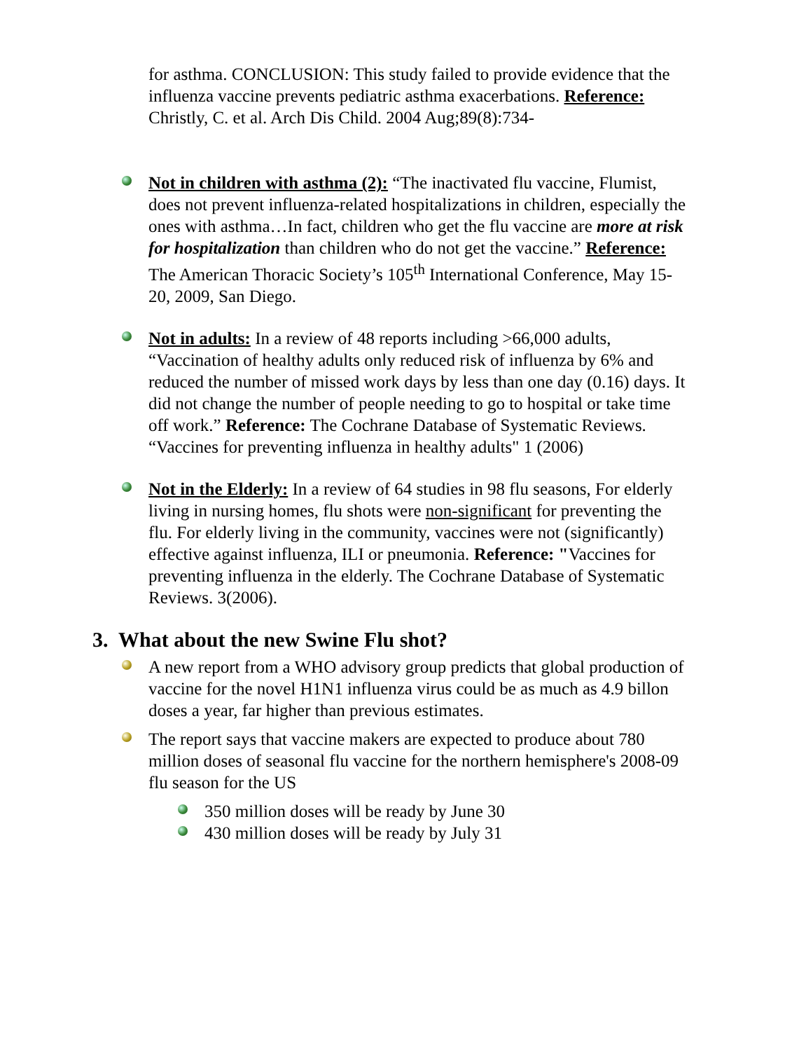for asthma. CONCLUSION: This study failed to provide evidence that the influenza vaccine prevents pediatric asthma exacerbations. Reference: Christly, C. et al. Arch Dis Child. 2004 Aug;89(8):734-
Not in children with asthma (2): “The inactivated flu vaccine, Flumist, does not prevent influenza-related hospitalizations in children, especially the ones with asthma…In fact, children who get the flu vaccine are more at risk for hospitalization than children who do not get the vaccine.” Reference: The American Thoracic Society’s 105<sup>th</sup> International Conference, May 15-20, 2009, San Diego.
Not in adults: In a review of 48 reports including >66,000 adults, “Vaccination of healthy adults only reduced risk of influenza by 6% and reduced the number of missed work days by less than one day (0.16) days. It did not change the number of people needing to go to hospital or take time off work.” Reference: The Cochrane Database of Systematic Reviews. “Vaccines for preventing influenza in healthy adults" 1 (2006)
Not in the Elderly: In a review of 64 studies in 98 flu seasons, For elderly living in nursing homes, flu shots were non-significant for preventing the flu. For elderly living in the community, vaccines were not (significantly) effective against influenza, ILI or pneumonia. Reference: "Vaccines for preventing influenza in the elderly. The Cochrane Database of Systematic Reviews. 3(2006).
3. What about the new Swine Flu shot?
A new report from a WHO advisory group predicts that global production of vaccine for the novel H1N1 influenza virus could be as much as 4.9 billon doses a year, far higher than previous estimates.
The report says that vaccine makers are expected to produce about 780 million doses of seasonal flu vaccine for the northern hemisphere's 2008-09 flu season for the US
350 million doses will be ready by June 30
430 million doses will be ready by July 31